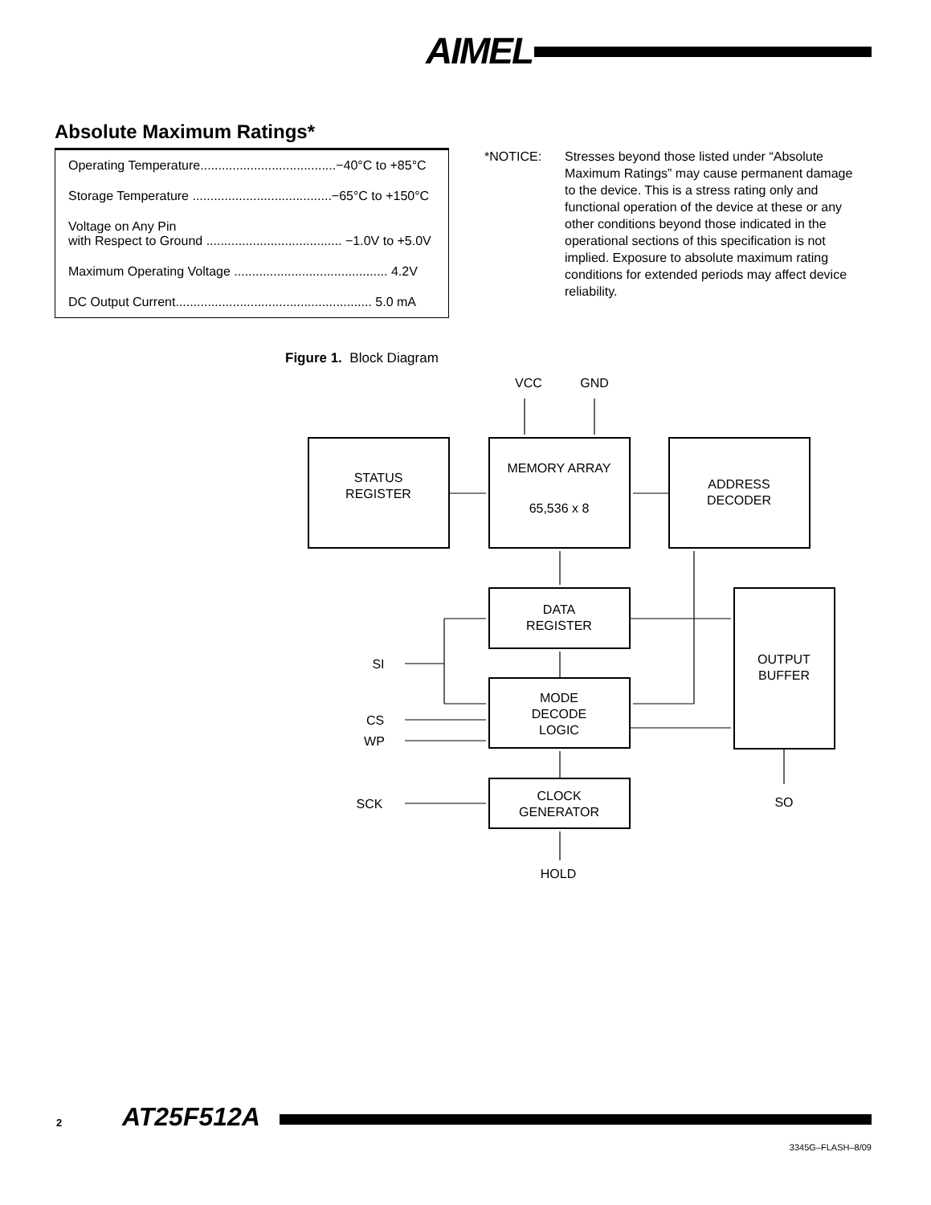AIMEL
Absolute Maximum Ratings*
| Operating Temperature......................................−40°C to +85°C |
| Storage Temperature .......................................−65°C to +150°C |
| Voltage on Any Pin with Respect to Ground ...................................... −1.0V to +5.0V |
| Maximum Operating Voltage ........................................... 4.2V |
| DC Output Current....................................................... 5.0 mA |
*NOTICE: Stresses beyond those listed under “Absolute Maximum Ratings” may cause permanent damage to the device. This is a stress rating only and functional operation of the device at these or any other conditions beyond those indicated in the operational sections of this specification is not implied. Exposure to absolute maximum rating conditions for extended periods may affect device reliability.
Figure 1. Block Diagram
VCC
GND
STATUS
REGISTER
MEMORY ARRAY
65,536 x 8
ADDRESS
DECODER
DATA
REGISTER
MODE
DECODE
LOGIC
CLOCK
GENERATOR
OUTPUT
BUFFER
SI
CS
WP
SCK
SO
HOLD
2 AT25F512A
3345G–FLASH–8/09